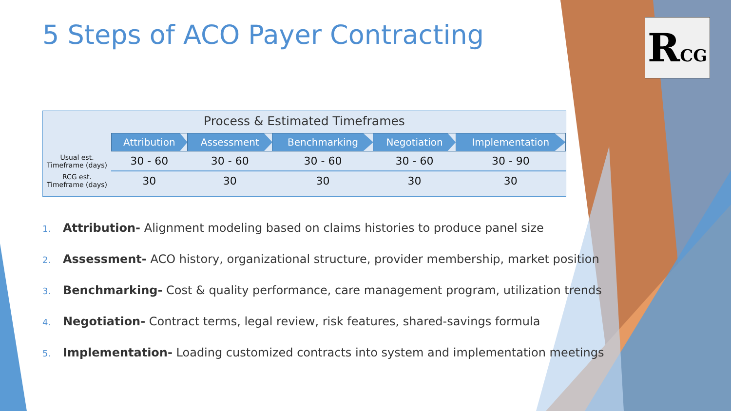5 Steps of ACO Payer Contracting
Process & Estimated Timeframes
| | Attribution | Assessment | Benchmarking | Negotiation | Implementation |
| --- | --- | --- | --- | --- | --- |
| Usual est. Timeframe (days) | 30 - 60 | 30 - 60 | 30 - 60 | 30 - 60 | 30 - 90 |
| RCG est. Timeframe (days) | 30 | 30 | 30 | 30 | 30 |
1. Attribution- Alignment modeling based on claims histories to produce panel size
2. Assessment- ACO history, organizational structure, provider membership, market position
3. Benchmarking- Cost & quality performance, care management program, utilization trends
4. Negotiation- Contract terms, legal review, risk features, shared-savings formula
5. Implementation- Loading customized contracts into system and implementation meetings
RCG